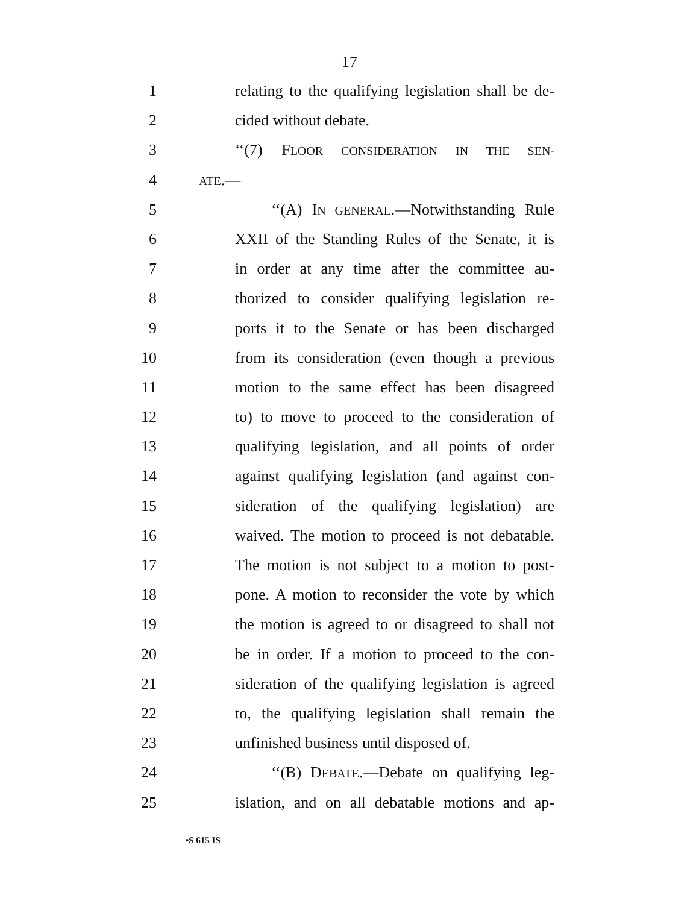17
1 relating to the qualifying legislation shall be de-
2 cided without debate.
3 ‘‘(7) FLOOR CONSIDERATION IN THE SEN-
4 ATE.—
5 ‘‘(A) IN GENERAL.—Notwithstanding Rule
6 XXII of the Standing Rules of the Senate, it is
7 in order at any time after the committee au-
8 thorized to consider qualifying legislation re-
9 ports it to the Senate or has been discharged
10 from its consideration (even though a previous
11 motion to the same effect has been disagreed
12 to) to move to proceed to the consideration of
13 qualifying legislation, and all points of order
14 against qualifying legislation (and against con-
15 sideration of the qualifying legislation) are
16 waived. The motion to proceed is not debatable.
17 The motion is not subject to a motion to post-
18 pone. A motion to reconsider the vote by which
19 the motion is agreed to or disagreed to shall not
20 be in order. If a motion to proceed to the con-
21 sideration of the qualifying legislation is agreed
22 to, the qualifying legislation shall remain the
23 unfinished business until disposed of.
24 ‘‘(B) DEBATE.—Debate on qualifying leg-
25 islation, and on all debatable motions and ap-
•S 615 IS